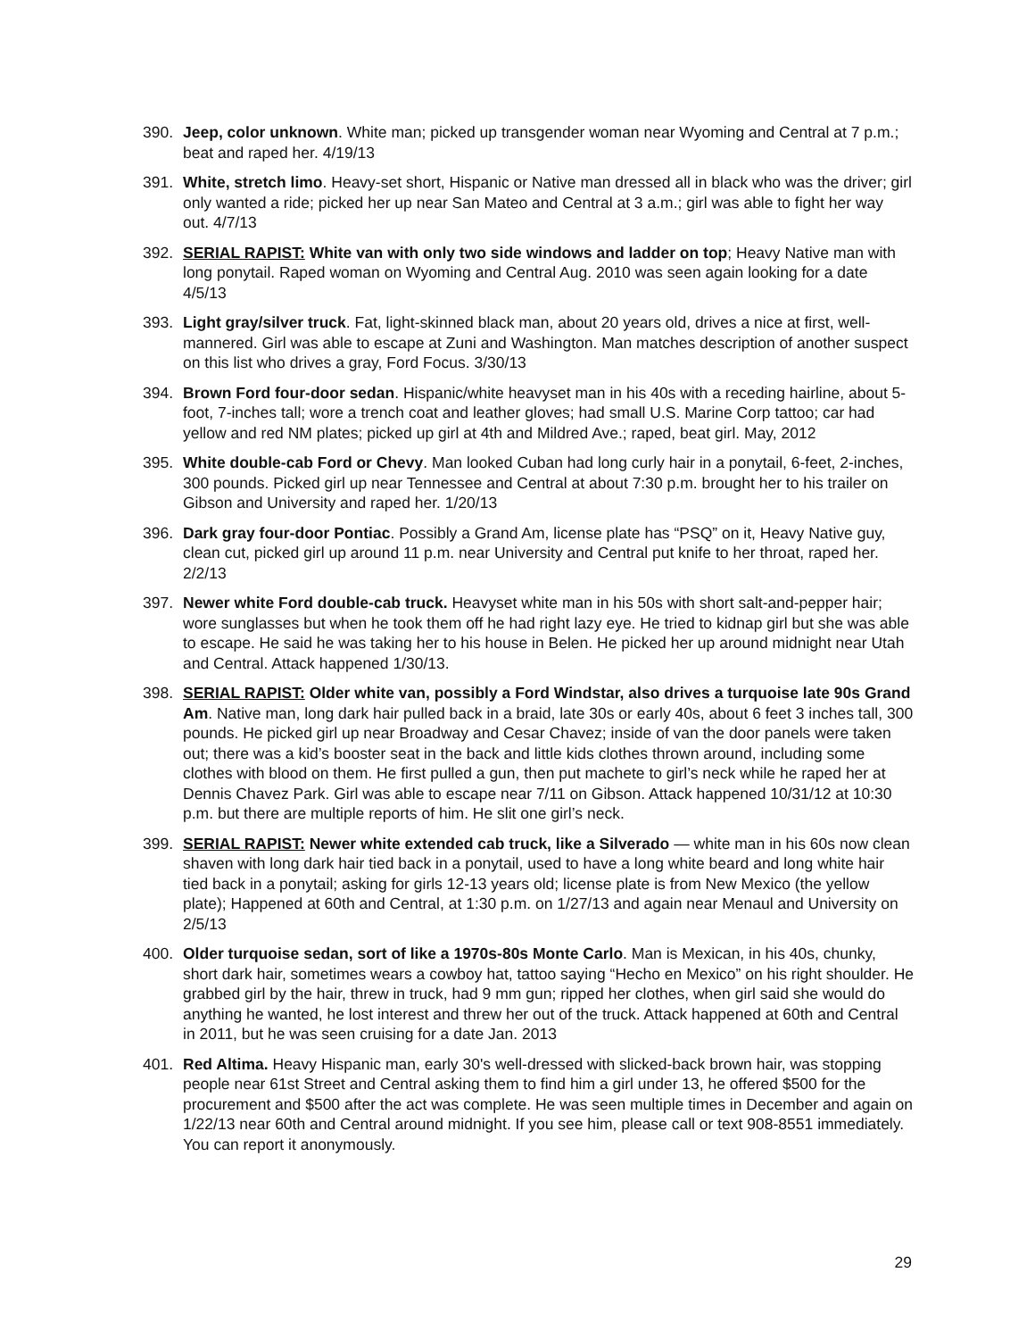390. Jeep, color unknown. White man; picked up transgender woman near Wyoming and Central at 7 p.m.; beat and raped her. 4/19/13
391. White, stretch limo. Heavy-set short, Hispanic or Native man dressed all in black who was the driver; girl only wanted a ride; picked her up near San Mateo and Central at 3 a.m.; girl was able to fight her way out. 4/7/13
392. SERIAL RAPIST: White van with only two side windows and ladder on top; Heavy Native man with long ponytail. Raped woman on Wyoming and Central Aug. 2010 was seen again looking for a date 4/5/13
393. Light gray/silver truck. Fat, light-skinned black man, about 20 years old, drives a nice at first, well-mannered. Girl was able to escape at Zuni and Washington. Man matches description of another suspect on this list who drives a gray, Ford Focus. 3/30/13
394. Brown Ford four-door sedan. Hispanic/white heavyset man in his 40s with a receding hairline, about 5-foot, 7-inches tall; wore a trench coat and leather gloves; had small U.S. Marine Corp tattoo; car had yellow and red NM plates; picked up girl at 4th and Mildred Ave.; raped, beat girl. May, 2012
395. White double-cab Ford or Chevy. Man looked Cuban had long curly hair in a ponytail, 6-feet, 2-inches, 300 pounds. Picked girl up near Tennessee and Central at about 7:30 p.m. brought her to his trailer on Gibson and University and raped her. 1/20/13
396. Dark gray four-door Pontiac. Possibly a Grand Am, license plate has “PSQ” on it, Heavy Native guy, clean cut, picked girl up around 11 p.m. near University and Central put knife to her throat, raped her. 2/2/13
397. Newer white Ford double-cab truck. Heavyset white man in his 50s with short salt-and-pepper hair; wore sunglasses but when he took them off he had right lazy eye. He tried to kidnap girl but she was able to escape. He said he was taking her to his house in Belen. He picked her up around midnight near Utah and Central. Attack happened 1/30/13.
398. SERIAL RAPIST: Older white van, possibly a Ford Windstar, also drives a turquoise late 90s Grand Am. Native man, long dark hair pulled back in a braid, late 30s or early 40s, about 6 feet 3 inches tall, 300 pounds. He picked girl up near Broadway and Cesar Chavez; inside of van the door panels were taken out; there was a kid’s booster seat in the back and little kids clothes thrown around, including some clothes with blood on them. He first pulled a gun, then put machete to girl’s neck while he raped her at Dennis Chavez Park. Girl was able to escape near 7/11 on Gibson. Attack happened 10/31/12 at 10:30 p.m. but there are multiple reports of him. He slit one girl’s neck.
399. SERIAL RAPIST: Newer white extended cab truck, like a Silverado — white man in his 60s now clean shaven with long dark hair tied back in a ponytail, used to have a long white beard and long white hair tied back in a ponytail; asking for girls 12-13 years old; license plate is from New Mexico (the yellow plate); Happened at 60th and Central, at 1:30 p.m. on 1/27/13 and again near Menaul and University on 2/5/13
400. Older turquoise sedan, sort of like a 1970s-80s Monte Carlo. Man is Mexican, in his 40s, chunky, short dark hair, sometimes wears a cowboy hat, tattoo saying “Hecho en Mexico” on his right shoulder. He grabbed girl by the hair, threw in truck, had 9 mm gun; ripped her clothes, when girl said she would do anything he wanted, he lost interest and threw her out of the truck. Attack happened at 60th and Central in 2011, but he was seen cruising for a date Jan. 2013
401. Red Altima. Heavy Hispanic man, early 30's well-dressed with slicked-back brown hair, was stopping people near 61st Street and Central asking them to find him a girl under 13, he offered $500 for the procurement and $500 after the act was complete. He was seen multiple times in December and again on 1/22/13 near 60th and Central around midnight. If you see him, please call or text 908-8551 immediately. You can report it anonymously.
29